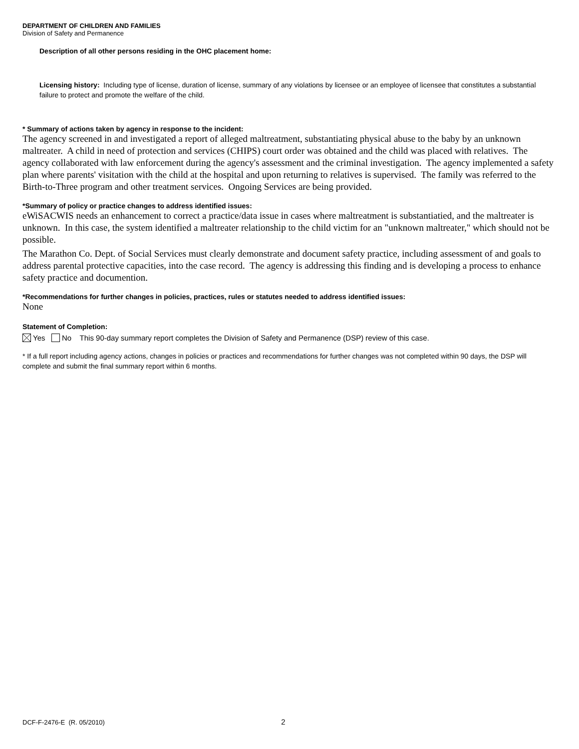DEPARTMENT OF CHILDREN AND FAMILIES
Division of Safety and Permanence
Description of all other persons residing in the OHC placement home:
Licensing history: Including type of license, duration of license, summary of any violations by licensee or an employee of licensee that constitutes a substantial failure to protect and promote the welfare of the child.
* Summary of actions taken by agency in response to the incident:
The agency screened in and investigated a report of alleged maltreatment, substantiating physical abuse to the baby by an unknown maltreater. A child in need of protection and services (CHIPS) court order was obtained and the child was placed with relatives. The agency collaborated with law enforcement during the agency's assessment and the criminal investigation. The agency implemented a safety plan where parents' visitation with the child at the hospital and upon returning to relatives is supervised. The family was referred to the Birth-to-Three program and other treatment services. Ongoing Services are being provided.
*Summary of policy or practice changes to address identified issues:
eWiSACWIS needs an enhancement to correct a practice/data issue in cases where maltreatment is substantiatied, and the maltreater is unknown. In this case, the system identified a maltreater relationship to the child victim for an "unknown maltreater," which should not be possible.
The Marathon Co. Dept. of Social Services must clearly demonstrate and document safety practice, including assessment of and goals to address parental protective capacities, into the case record. The agency is addressing this finding and is developing a process to enhance safety practice and documention.
*Recommendations for further changes in policies, practices, rules or statutes needed to address identified issues:
None
Statement of Completion:
Yes No This 90-day summary report completes the Division of Safety and Permanence (DSP) review of this case.
* If a full report including agency actions, changes in policies or practices and recommendations for further changes was not completed within 90 days, the DSP will complete and submit the final summary report within 6 months.
DCF-F-2476-E (R. 05/2010) 2